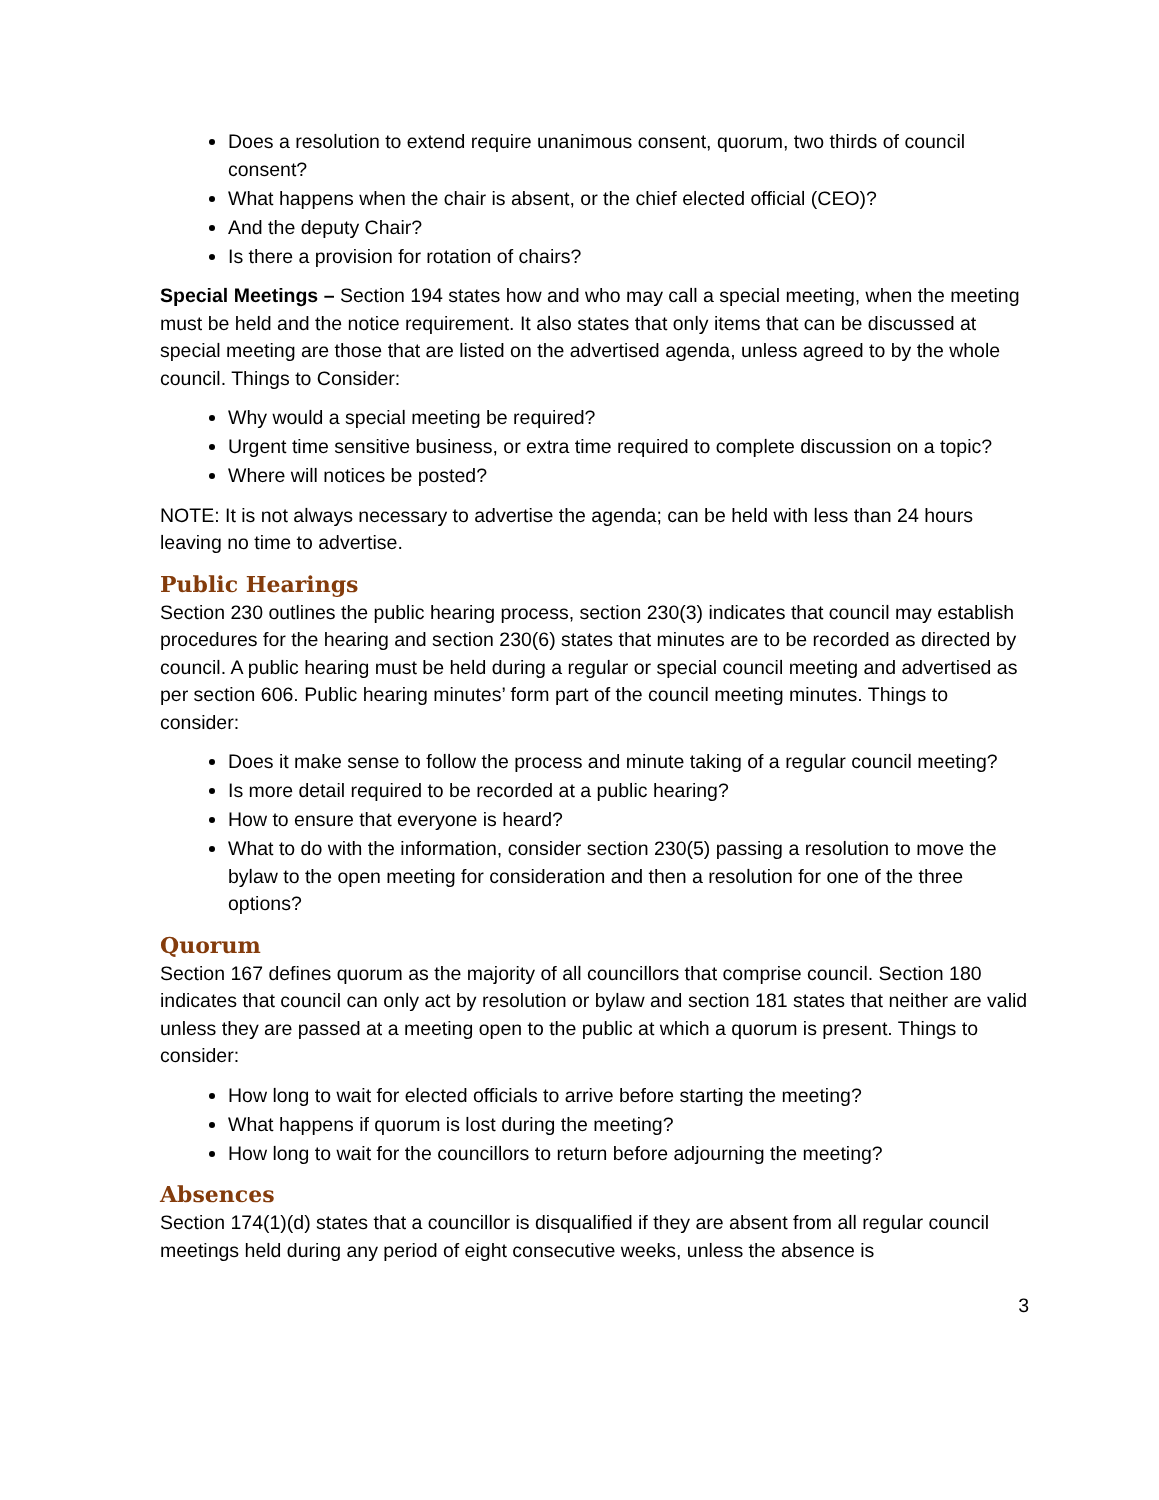Does a resolution to extend require unanimous consent, quorum, two thirds of council consent?
What happens when the chair is absent, or the chief elected official (CEO)?
And the deputy Chair?
Is there a provision for rotation of chairs?
Special Meetings – Section 194 states how and who may call a special meeting, when the meeting must be held and the notice requirement. It also states that only items that can be discussed at special meeting are those that are listed on the advertised agenda, unless agreed to by the whole council. Things to Consider:
Why would a special meeting be required?
Urgent time sensitive business, or extra time required to complete discussion on a topic?
Where will notices be posted?
NOTE: It is not always necessary to advertise the agenda; can be held with less than 24 hours leaving no time to advertise.
Public Hearings
Section 230 outlines the public hearing process, section 230(3) indicates that council may establish procedures for the hearing and section 230(6) states that minutes are to be recorded as directed by council. A public hearing must be held during a regular or special council meeting and advertised as per section 606. Public hearing minutes’ form part of the council meeting minutes. Things to consider:
Does it make sense to follow the process and minute taking of a regular council meeting?
Is more detail required to be recorded at a public hearing?
How to ensure that everyone is heard?
What to do with the information, consider section 230(5) passing a resolution to move the bylaw to the open meeting for consideration and then a resolution for one of the three options?
Quorum
Section 167 defines quorum as the majority of all councillors that comprise council. Section 180 indicates that council can only act by resolution or bylaw and section 181 states that neither are valid unless they are passed at a meeting open to the public at which a quorum is present. Things to consider:
How long to wait for elected officials to arrive before starting the meeting?
What happens if quorum is lost during the meeting?
How long to wait for the councillors to return before adjourning the meeting?
Absences
Section 174(1)(d) states that a councillor is disqualified if they are absent from all regular council meetings held during any period of eight consecutive weeks, unless the absence is
3